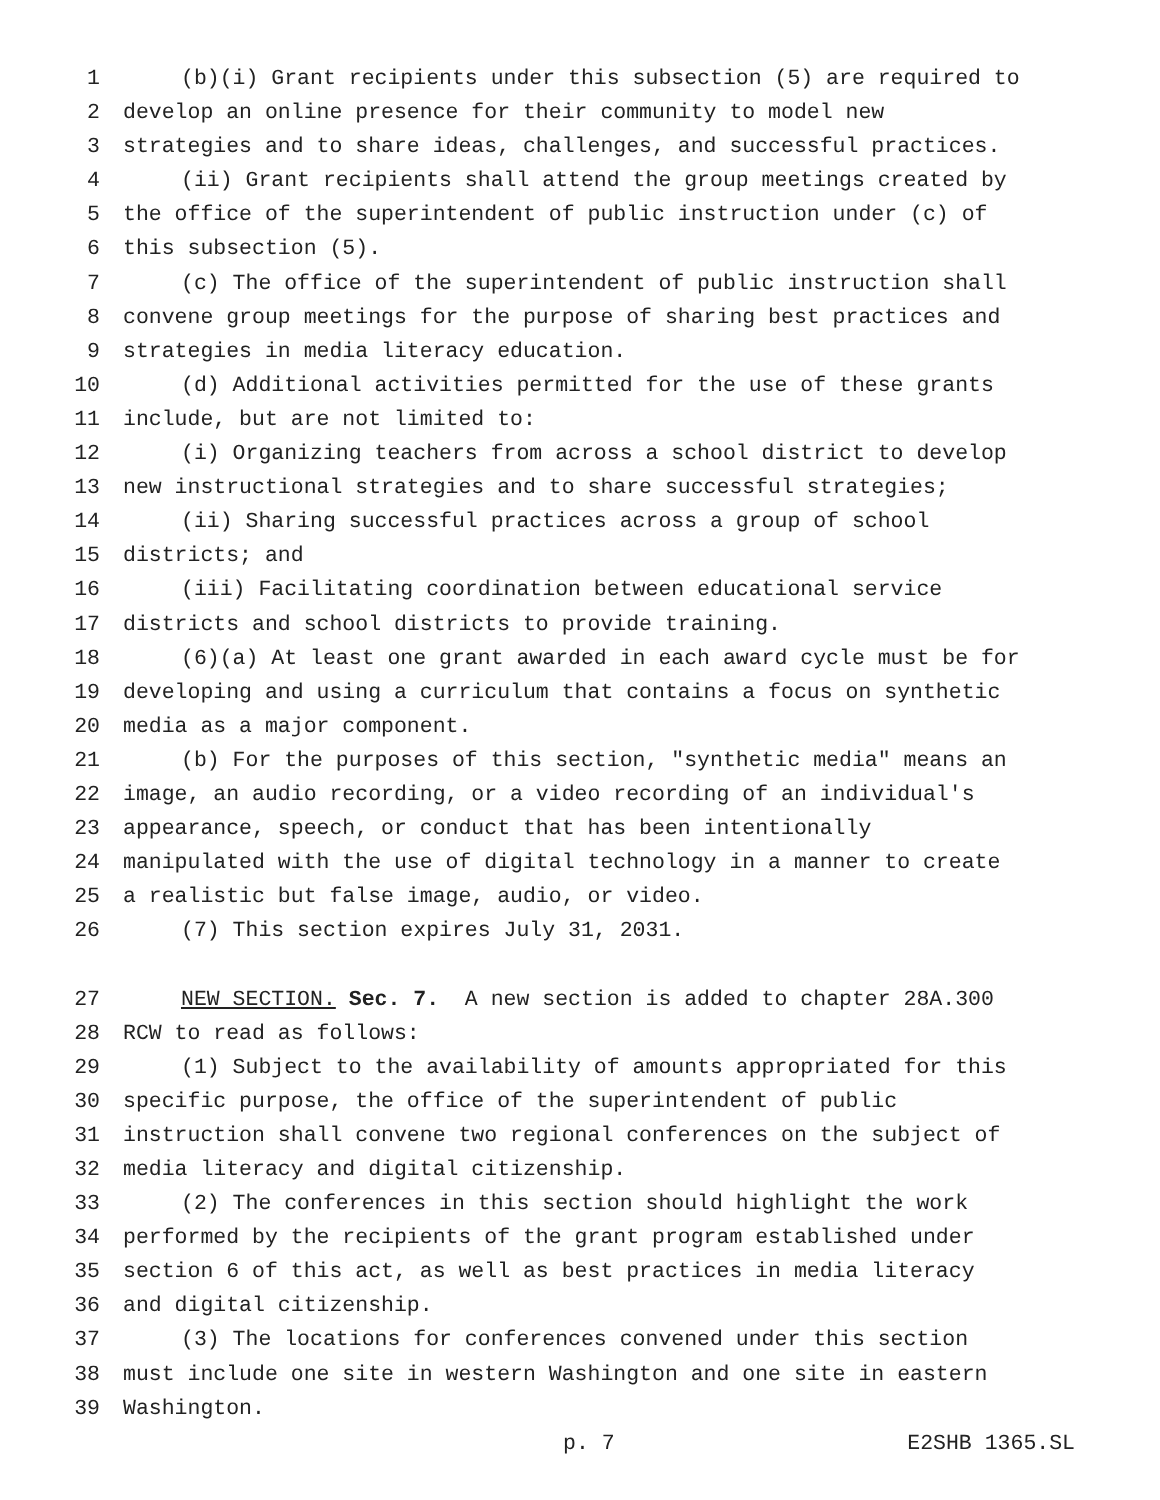1 (b)(i) Grant recipients under this subsection (5) are required to
2 develop an online presence for their community to model new
3 strategies and to share ideas, challenges, and successful practices.
4 (ii) Grant recipients shall attend the group meetings created by
5 the office of the superintendent of public instruction under (c) of
6 this subsection (5).
7 (c) The office of the superintendent of public instruction shall
8 convene group meetings for the purpose of sharing best practices and
9 strategies in media literacy education.
10 (d) Additional activities permitted for the use of these grants
11 include, but are not limited to:
12 (i) Organizing teachers from across a school district to develop
13 new instructional strategies and to share successful strategies;
14 (ii) Sharing successful practices across a group of school
15 districts; and
16 (iii) Facilitating coordination between educational service
17 districts and school districts to provide training.
18 (6)(a) At least one grant awarded in each award cycle must be for
19 developing and using a curriculum that contains a focus on synthetic
20 media as a major component.
21 (b) For the purposes of this section, "synthetic media" means an
22 image, an audio recording, or a video recording of an individual's
23 appearance, speech, or conduct that has been intentionally
24 manipulated with the use of digital technology in a manner to create
25 a realistic but false image, audio, or video.
26 (7) This section expires July 31, 2031.
27 NEW SECTION. Sec. 7. A new section is added to chapter 28A.300
28 RCW to read as follows:
29 (1) Subject to the availability of amounts appropriated for this
30 specific purpose, the office of the superintendent of public
31 instruction shall convene two regional conferences on the subject of
32 media literacy and digital citizenship.
33 (2) The conferences in this section should highlight the work
34 performed by the recipients of the grant program established under
35 section 6 of this act, as well as best practices in media literacy
36 and digital citizenship.
37 (3) The locations for conferences convened under this section
38 must include one site in western Washington and one site in eastern
39 Washington.
p. 7 E2SHB 1365.SL